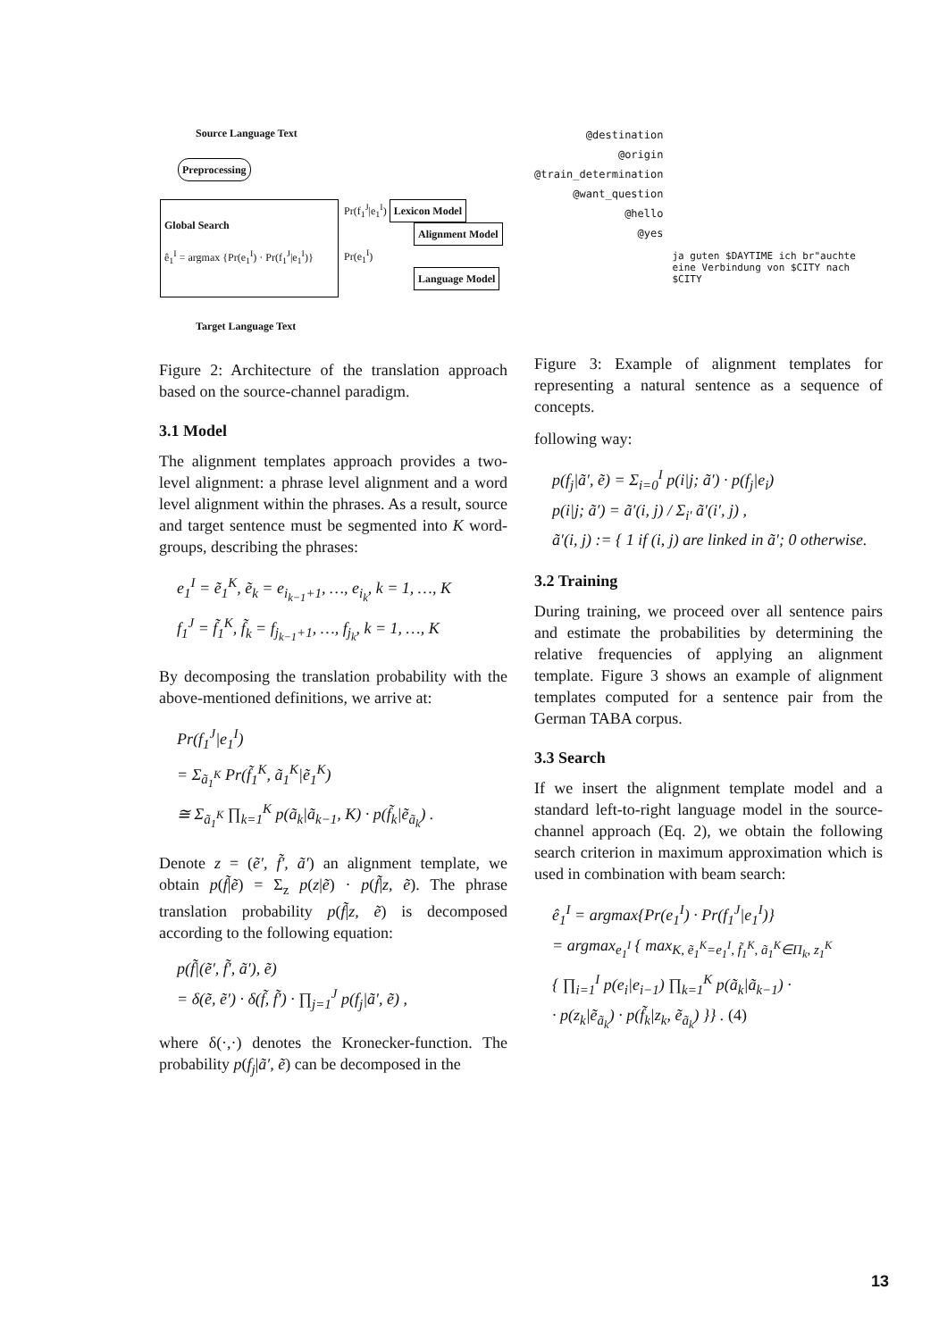Source Language Text
Preprocessing
Global Search
ê<sub>1</sub><sup>I</sup> = argmax {Pr(e<sub>1</sub><sup>I</sup>) · Pr(f<sub>1</sub><sup>J</sup>|e<sub>1</sub><sup>I</sup>)}
Pr(f<sub>1</sub><sup>J</sup>|e<sub>1</sub><sup>I</sup>) Lexicon Model
Alignment Model
Pr(e<sub>1</sub><sup>I</sup>)
Language Model
Target Language Text
Figure 2: Architecture of the translation approach based on the source-channel paradigm.
3.1 Model
The alignment templates approach provides a two-level alignment: a phrase level alignment and a word level alignment within the phrases. As a result, source and target sentence must be segmented into K word-groups, describing the phrases:
e<sub>1</sub><sup>I</sup> = ẽ<sub>1</sub><sup>K</sup>, ẽ<sub>k</sub> = e<sub>i<sub>k−1</sub>+1</sub>, …, e<sub>i<sub>k</sub></sub>, k = 1, …, K
f<sub>1</sub><sup>J</sup> = f̃<sub>1</sub><sup>K</sup>, f̃<sub>k</sub> = f<sub>j<sub>k−1</sub>+1</sub>, …, f<sub>j<sub>k</sub></sub>, k = 1, …, K
By decomposing the translation probability with the above-mentioned definitions, we arrive at:
Pr(f<sub>1</sub><sup>J</sup>|e<sub>1</sub><sup>I</sup>)
= Σ<sub>ã<sub>1</sub><sup>K</sup></sub> Pr(f̃<sub>1</sub><sup>K</sup>, ã<sub>1</sub><sup>K</sup>|ẽ<sub>1</sub><sup>K</sup>)
≅ Σ<sub>ã<sub>1</sub><sup>K</sup></sub> ∏<sub>k=1</sub><sup>K</sup> p(ã<sub>k</sub>|ã<sub>k−1</sub>, K) · p(f̃<sub>k</sub>|ẽ<sub>ã<sub>k</sub></sub>) .
Denote z = (ẽ′, f̃′, ã′) an alignment template, we obtain p(f̃|ẽ) = Σ<sub>z</sub> p(z|ẽ) · p(f̃|z, ẽ). The phrase translation probability p(f̃|z, ẽ) is decomposed according to the following equation:
p(f̃|(ẽ′, f̃′, ã′), ẽ)
= δ(ẽ, ẽ′) · δ(f̃, f̃′) · ∏<sub>j=1</sub><sup>J</sup> p(f<sub>j</sub>|ã′, ẽ) ,
where δ(·,·) denotes the Kronecker-function. The probability p(f<sub>j</sub>|ã′, ẽ) can be decomposed in the
@destination
@origin
@train_determination
@want_question
@hello
@yes
ja guten $DAYTIME ich br"auchte eine Verbindung von $CITY nach $CITY
Figure 3: Example of alignment templates for representing a natural sentence as a sequence of concepts.
following way:
p(f<sub>j</sub>|ã′, ẽ) = Σ<sub>i=0</sub><sup>I</sup> p(i|j; ã′) · p(f<sub>j</sub>|e<sub>i</sub>)
p(i|j; ã′) = ã′(i, j) / Σ<sub>i′</sub> ã′(i′, j) ,
ã′(i, j) := { 1 if (i, j) are linked in ã′; 0 otherwise.
3.2 Training
During training, we proceed over all sentence pairs and estimate the probabilities by determining the relative frequencies of applying an alignment template. Figure 3 shows an example of alignment templates computed for a sentence pair from the German TABA corpus.
3.3 Search
If we insert the alignment template model and a standard left-to-right language model in the source-channel approach (Eq. 2), we obtain the following search criterion in maximum approximation which is used in combination with beam search:
ê<sub>1</sub><sup>I</sup> = argmax{Pr(e<sub>1</sub><sup>I</sup>) · Pr(f<sub>1</sub><sup>J</sup>|e<sub>1</sub><sup>I</sup>)}
= argmax<sub>e<sub>1</sub><sup>I</sup></sub> { max<sub>K, ẽ<sub>1</sub><sup>K</sup>=e<sub>1</sub><sup>I</sup>, f̃<sub>1</sub><sup>K</sup>, ã<sub>1</sub><sup>K</sup>∈Π<sub>k</sub>, z<sub>1</sub><sup>K</sup></sub>
{ ∏<sub>i=1</sub><sup>I</sup> p(e<sub>i</sub>|e<sub>i−1</sub>) ∏<sub>k=1</sub><sup>K</sup> p(ã<sub>k</sub>|ã<sub>k−1</sub>) ·
· p(z<sub>k</sub>|ẽ<sub>ã<sub>k</sub></sub>) · p(f̃<sub>k</sub>|z<sub>k</sub>, ẽ<sub>ã<sub>k</sub></sub>) }} . (4)
13